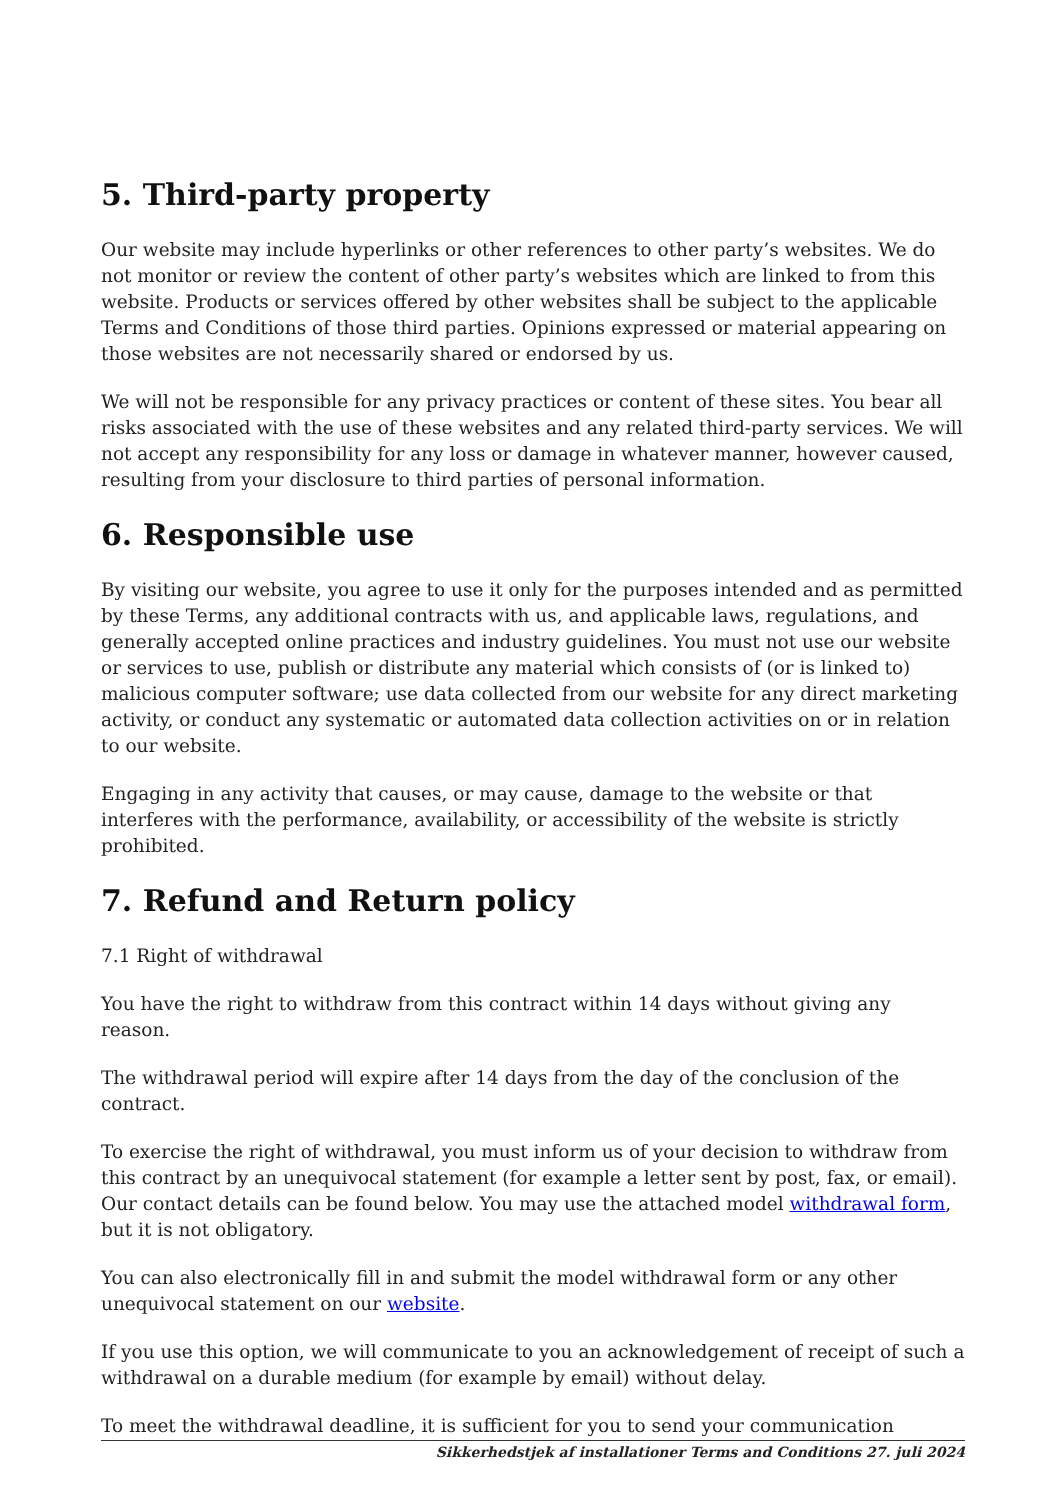5. Third-party property
Our website may include hyperlinks or other references to other party’s websites. We do not monitor or review the content of other party’s websites which are linked to from this website. Products or services offered by other websites shall be subject to the applicable Terms and Conditions of those third parties. Opinions expressed or material appearing on those websites are not necessarily shared or endorsed by us.
We will not be responsible for any privacy practices or content of these sites. You bear all risks associated with the use of these websites and any related third-party services. We will not accept any responsibility for any loss or damage in whatever manner, however caused, resulting from your disclosure to third parties of personal information.
6. Responsible use
By visiting our website, you agree to use it only for the purposes intended and as permitted by these Terms, any additional contracts with us, and applicable laws, regulations, and generally accepted online practices and industry guidelines. You must not use our website or services to use, publish or distribute any material which consists of (or is linked to) malicious computer software; use data collected from our website for any direct marketing activity, or conduct any systematic or automated data collection activities on or in relation to our website.
Engaging in any activity that causes, or may cause, damage to the website or that interferes with the performance, availability, or accessibility of the website is strictly prohibited.
7. Refund and Return policy
7.1 Right of withdrawal
You have the right to withdraw from this contract within 14 days without giving any reason.
The withdrawal period will expire after 14 days from the day of the conclusion of the contract.
To exercise the right of withdrawal, you must inform us of your decision to withdraw from this contract by an unequivocal statement (for example a letter sent by post, fax, or email). Our contact details can be found below. You may use the attached model withdrawal form, but it is not obligatory.
You can also electronically fill in and submit the model withdrawal form or any other unequivocal statement on our website.
If you use this option, we will communicate to you an acknowledgement of receipt of such a withdrawal on a durable medium (for example by email) without delay.
To meet the withdrawal deadline, it is sufficient for you to send your communication
Sikkerhedstjek af installationer Terms and Conditions 27. juli 2024